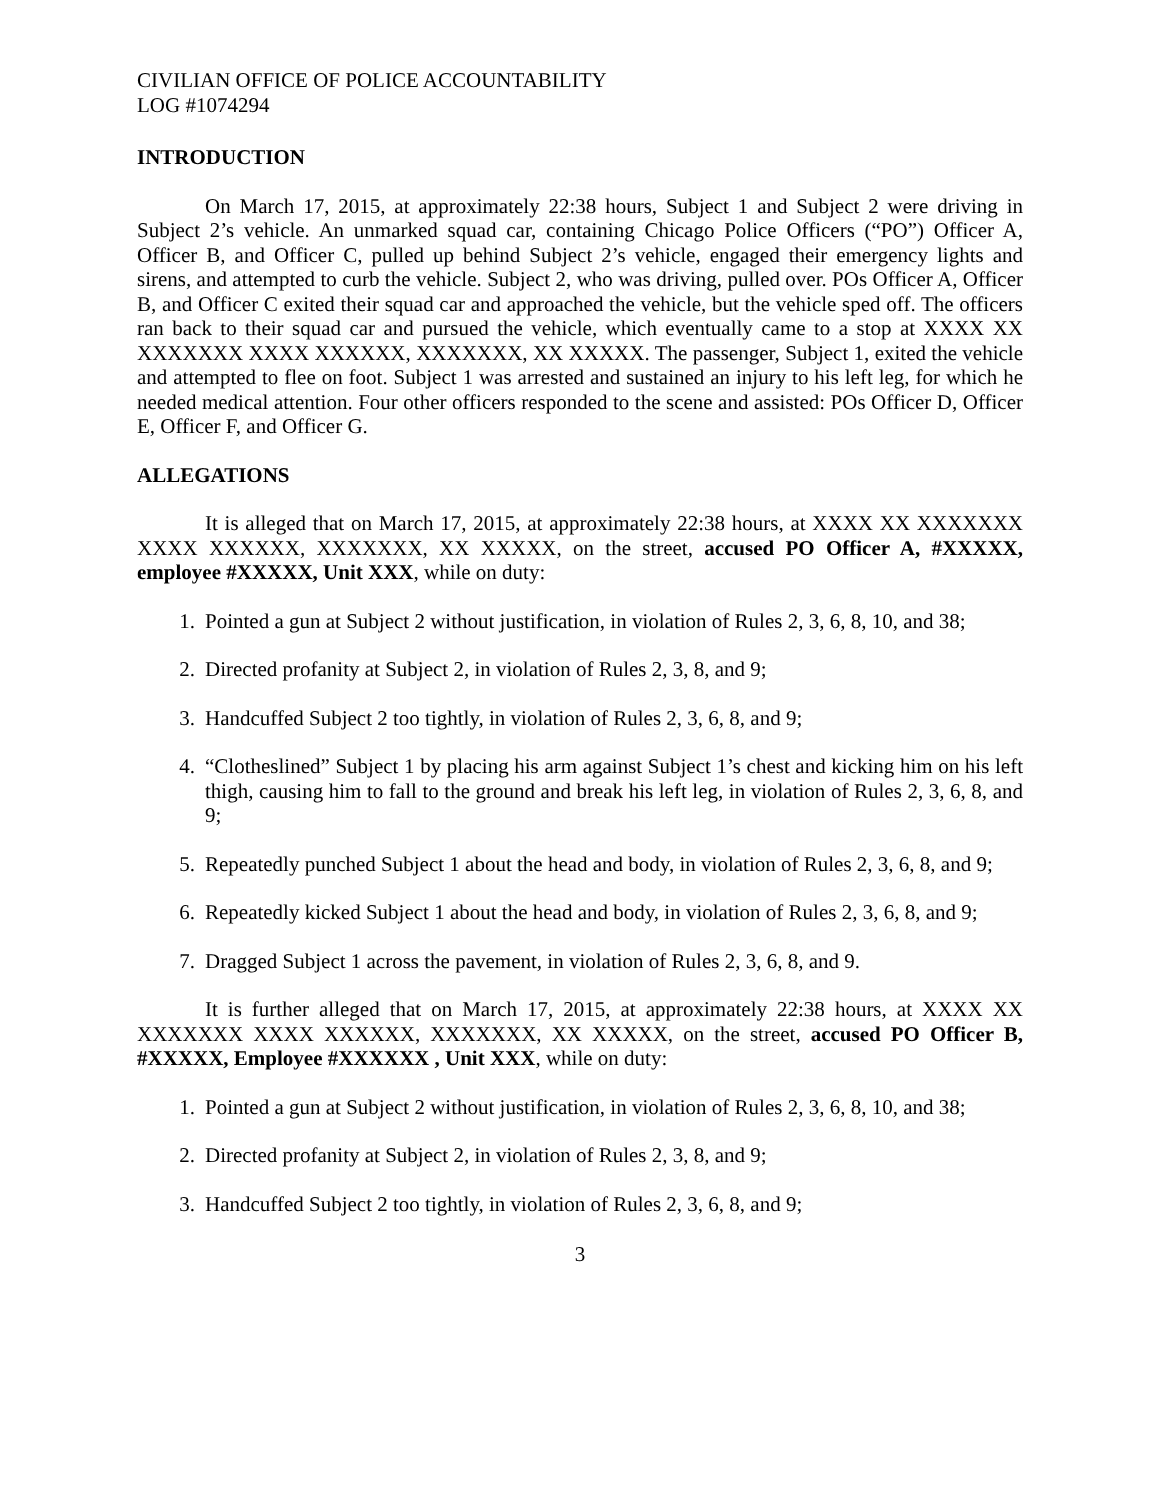CIVILIAN OFFICE OF POLICE ACCOUNTABILITY
LOG #1074294
INTRODUCTION
On March 17, 2015, at approximately 22:38 hours, Subject 1 and Subject 2 were driving in Subject 2’s vehicle. An unmarked squad car, containing Chicago Police Officers (“PO”) Officer A, Officer B, and Officer C, pulled up behind Subject 2’s vehicle, engaged their emergency lights and sirens, and attempted to curb the vehicle. Subject 2, who was driving, pulled over. POs Officer A, Officer B, and Officer C exited their squad car and approached the vehicle, but the vehicle sped off. The officers ran back to their squad car and pursued the vehicle, which eventually came to a stop at XXXX XX XXXXXXX XXXX XXXXXX, XXXXXXX, XX XXXXX. The passenger, Subject 1, exited the vehicle and attempted to flee on foot. Subject 1 was arrested and sustained an injury to his left leg, for which he needed medical attention. Four other officers responded to the scene and assisted: POs Officer D, Officer E, Officer F, and Officer G.
ALLEGATIONS
It is alleged that on March 17, 2015, at approximately 22:38 hours, at XXXX XX XXXXXXX XXXX XXXXXX, XXXXXXX, XX XXXXX, on the street, accused PO Officer A, #XXXXX, employee #XXXXX, Unit XXX, while on duty:
1. Pointed a gun at Subject 2 without justification, in violation of Rules 2, 3, 6, 8, 10, and 38;
2. Directed profanity at Subject 2, in violation of Rules 2, 3, 8, and 9;
3. Handcuffed Subject 2 too tightly, in violation of Rules 2, 3, 6, 8, and 9;
4. “Clotheslined” Subject 1 by placing his arm against Subject 1’s chest and kicking him on his left thigh, causing him to fall to the ground and break his left leg, in violation of Rules 2, 3, 6, 8, and 9;
5. Repeatedly punched Subject 1 about the head and body, in violation of Rules 2, 3, 6, 8, and 9;
6. Repeatedly kicked Subject 1 about the head and body, in violation of Rules 2, 3, 6, 8, and 9;
7. Dragged Subject 1 across the pavement, in violation of Rules 2, 3, 6, 8, and 9.
It is further alleged that on March 17, 2015, at approximately 22:38 hours, at XXXX XX XXXXXXX XXXX XXXXXX, XXXXXXX, XX XXXXX, on the street, accused PO Officer B, #XXXXX, Employee #XXXXXX , Unit XXX, while on duty:
1. Pointed a gun at Subject 2 without justification, in violation of Rules 2, 3, 6, 8, 10, and 38;
2. Directed profanity at Subject 2, in violation of Rules 2, 3, 8, and 9;
3. Handcuffed Subject 2 too tightly, in violation of Rules 2, 3, 6, 8, and 9;
3